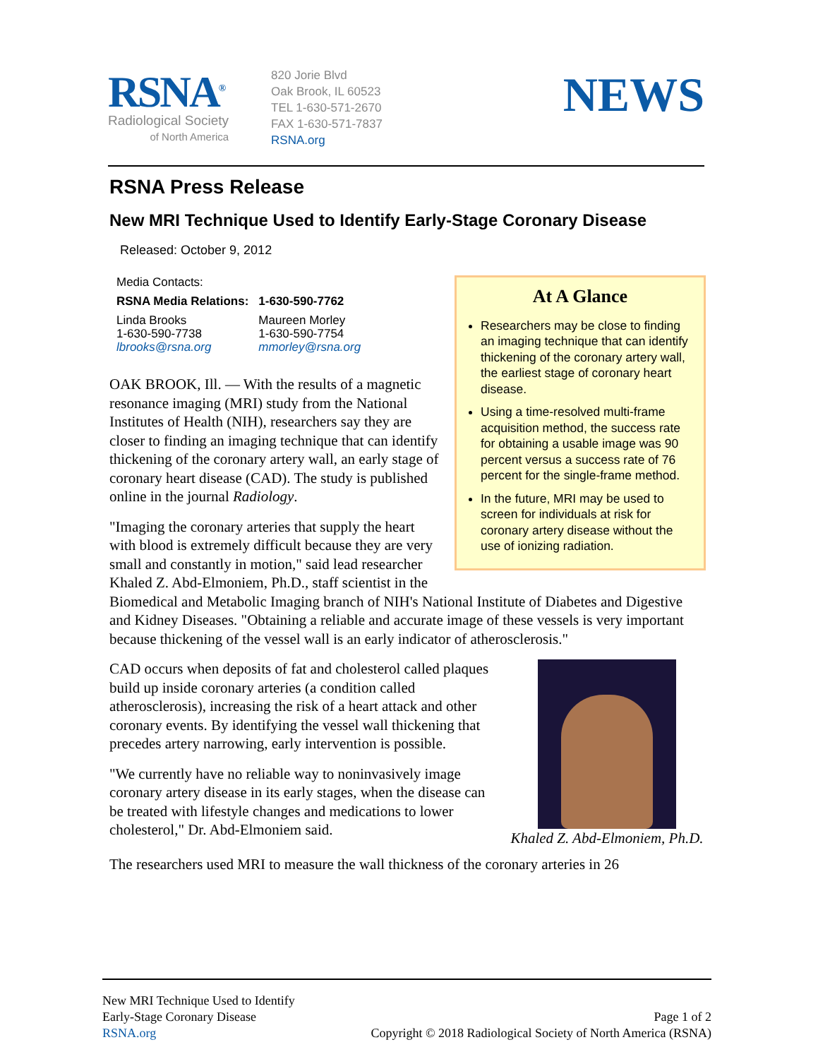RSNA<sup>®</sup>
Radiological Society
of North America
820 Jorie Blvd
Oak Brook, IL 60523
TEL 1-630-571-2670
FAX 1-630-571-7837
RSNA.org
NEWS
RSNA Press Release
New MRI Technique Used to Identify Early-Stage Coronary Disease
Released: October 9, 2012
At A Glance
Researchers may be close to finding an imaging technique that can identify thickening of the coronary artery wall, the earliest stage of coronary heart disease.
Using a time-resolved multi-frame acquisition method, the success rate for obtaining a usable image was 90 percent versus a success rate of 76 percent for the single-frame method.
In the future, MRI may be used to screen for individuals at risk for coronary artery disease without the use of ionizing radiation.
| Media Contacts: | |
| RSNA Media Relations: | 1-630-590-7762 |
| Linda Brooks 1-630-590-7738 lbrooks@rsna.org | Maureen Morley 1-630-590-7754 mmorley@rsna.org |
OAK BROOK, Ill. — With the results of a magnetic resonance imaging (MRI) study from the National Institutes of Health (NIH), researchers say they are closer to finding an imaging technique that can identify thickening of the coronary artery wall, an early stage of coronary heart disease (CAD). The study is published online in the journal Radiology.
"Imaging the coronary arteries that supply the heart with blood is extremely difficult because they are very small and constantly in motion," said lead researcher Khaled Z. Abd-Elmoniem, Ph.D., staff scientist in the Biomedical and Metabolic Imaging branch of NIH's National Institute of Diabetes and Digestive and Kidney Diseases. "Obtaining a reliable and accurate image of these vessels is very important because thickening of the vessel wall is an early indicator of atherosclerosis."
Khaled Z. Abd-Elmoniem, Ph.D.
CAD occurs when deposits of fat and cholesterol called plaques build up inside coronary arteries (a condition called atherosclerosis), increasing the risk of a heart attack and other coronary events. By identifying the vessel wall thickening that precedes artery narrowing, early intervention is possible.
"We currently have no reliable way to noninvasively image coronary artery disease in its early stages, when the disease can be treated with lifestyle changes and medications to lower cholesterol," Dr. Abd-Elmoniem said.
The researchers used MRI to measure the wall thickness of the coronary arteries in 26
New MRI Technique Used to Identify
Early-Stage Coronary Disease
RSNA.org
Page 1 of 2
Copyright © 2018 Radiological Society of North America (RSNA)